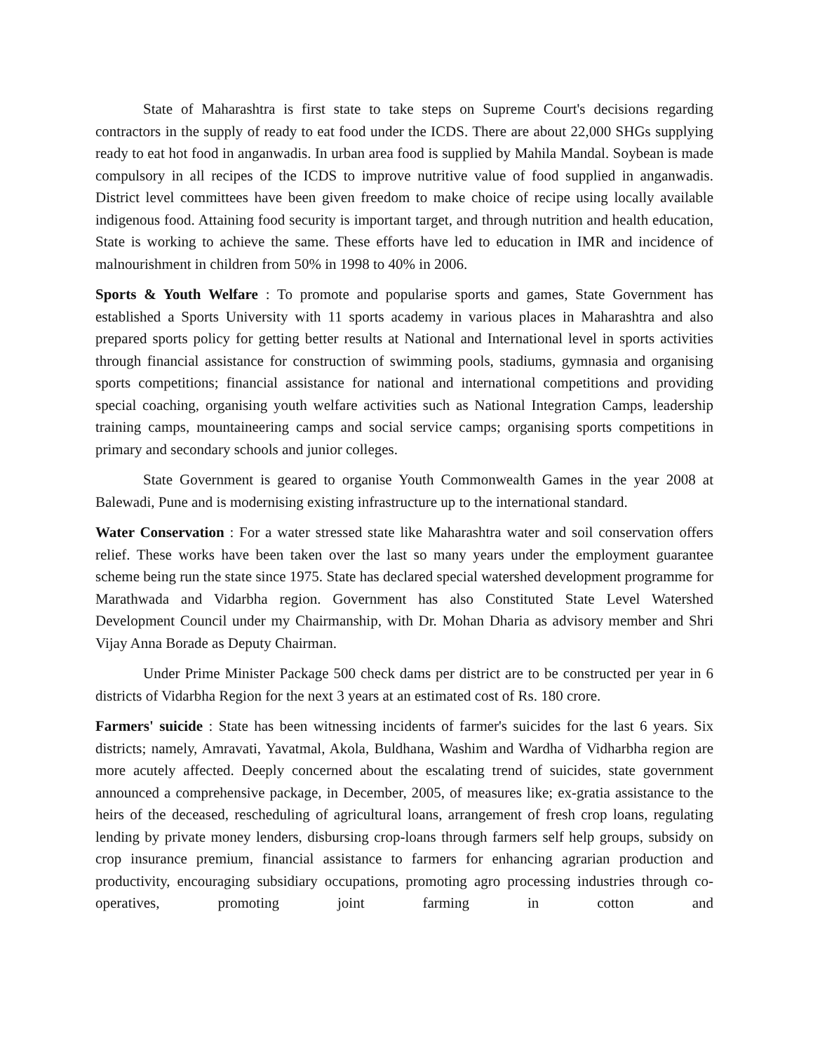State of Maharashtra is first state to take steps on Supreme Court's decisions regarding contractors in the supply of ready to eat food under the ICDS. There are about 22,000 SHGs supplying ready to eat hot food in anganwadis. In urban area food is supplied by Mahila Mandal. Soybean is made compulsory in all recipes of the ICDS to improve nutritive value of food supplied in anganwadis. District level committees have been given freedom to make choice of recipe using locally available indigenous food. Attaining food security is important target, and through nutrition and health education, State is working to achieve the same. These efforts have led to education in IMR and incidence of malnourishment in children from 50% in 1998 to 40% in 2006.
Sports & Youth Welfare : To promote and popularise sports and games, State Government has established a Sports University with 11 sports academy in various places in Maharashtra and also prepared sports policy for getting better results at National and International level in sports activities through financial assistance for construction of swimming pools, stadiums, gymnasia and organising sports competitions; financial assistance for national and international competitions and providing special coaching, organising youth welfare activities such as National Integration Camps, leadership training camps, mountaineering camps and social service camps; organising sports competitions in primary and secondary schools and junior colleges.
State Government is geared to organise Youth Commonwealth Games in the year 2008 at Balewadi, Pune and is modernising existing infrastructure up to the international standard.
Water Conservation : For a water stressed state like Maharashtra water and soil conservation offers relief. These works have been taken over the last so many years under the employment guarantee scheme being run the state since 1975. State has declared special watershed development programme for Marathwada and Vidarbha region. Government has also Constituted State Level Watershed Development Council under my Chairmanship, with Dr. Mohan Dharia as advisory member and Shri Vijay Anna Borade as Deputy Chairman.
Under Prime Minister Package 500 check dams per district are to be constructed per year in 6 districts of Vidarbha Region for the next 3 years at an estimated cost of Rs. 180 crore.
Farmers' suicide : State has been witnessing incidents of farmer's suicides for the last 6 years. Six districts; namely, Amravati, Yavatmal, Akola, Buldhana, Washim and Wardha of Vidharbha region are more acutely affected. Deeply concerned about the escalating trend of suicides, state government announced a comprehensive package, in December, 2005, of measures like; ex-gratia assistance to the heirs of the deceased, rescheduling of agricultural loans, arrangement of fresh crop loans, regulating lending by private money lenders, disbursing crop-loans through farmers self help groups, subsidy on crop insurance premium, financial assistance to farmers for enhancing agrarian production and productivity, encouraging subsidiary occupations, promoting agro processing industries through co-operatives, promoting joint farming in cotton and